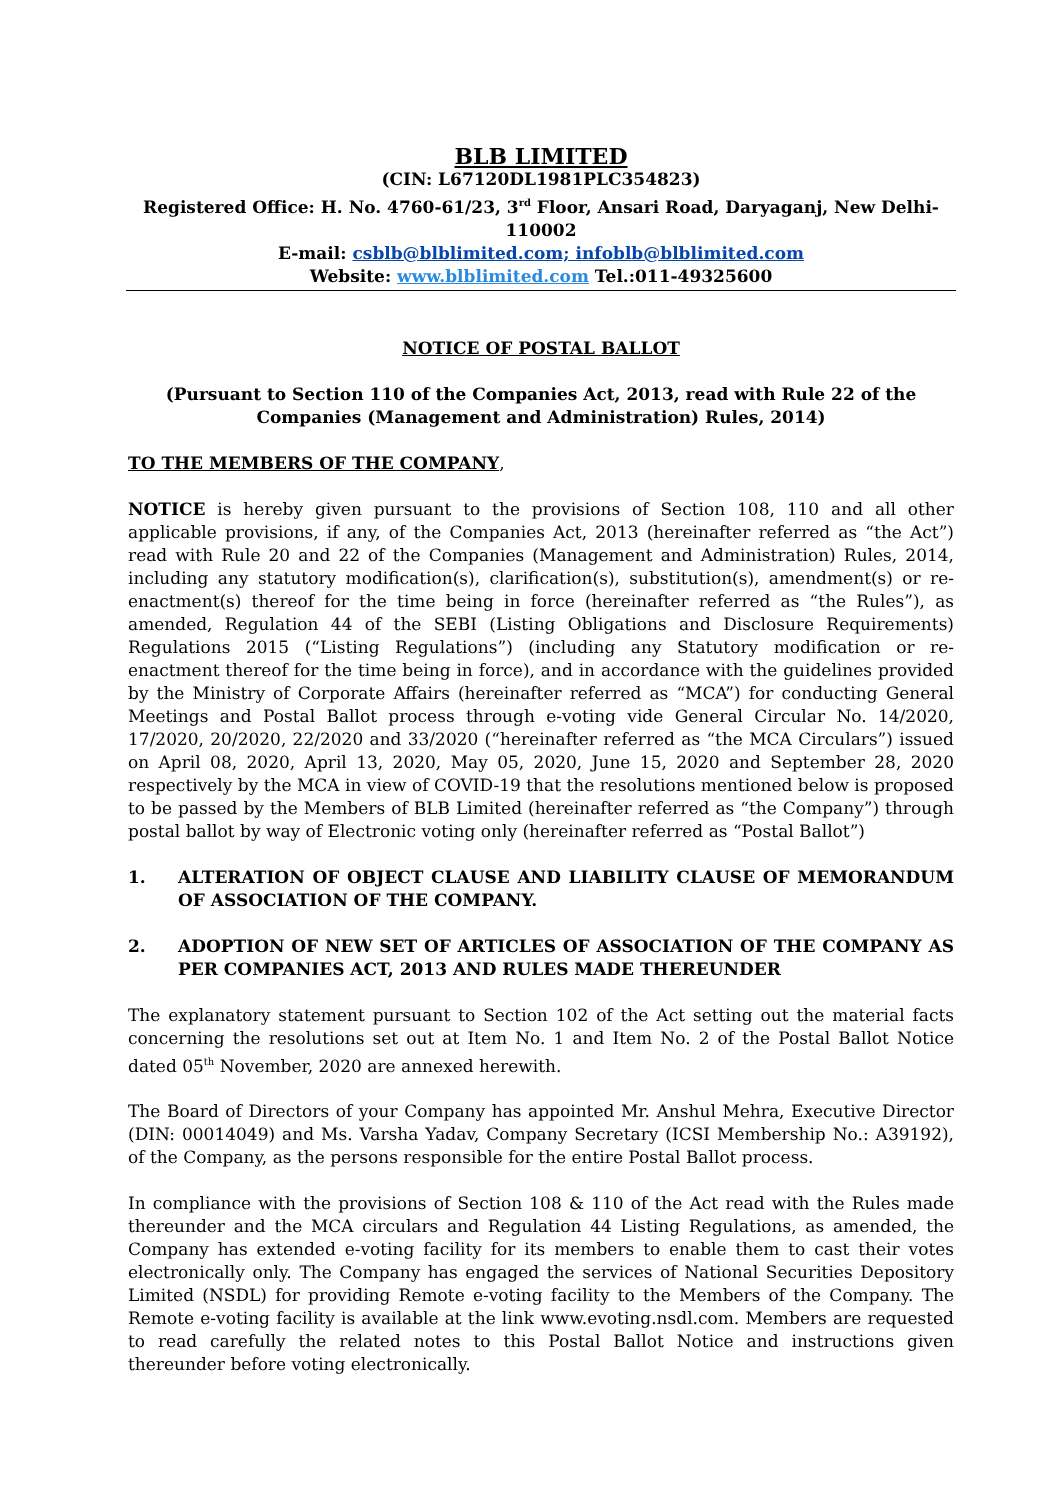BLB LIMITED
(CIN: L67120DL1981PLC354823)
Registered Office: H. No. 4760-61/23, 3<sup>rd</sup> Floor, Ansari Road, Daryaganj, New Delhi- 110002
E-mail: csblb@blblimited.com; infoblb@blblimited.com
Website: www.blblimited.com Tel.:011-49325600
NOTICE OF POSTAL BALLOT
(Pursuant to Section 110 of the Companies Act, 2013, read with Rule 22 of the Companies (Management and Administration) Rules, 2014)
TO THE MEMBERS OF THE COMPANY,
NOTICE is hereby given pursuant to the provisions of Section 108, 110 and all other applicable provisions, if any, of the Companies Act, 2013 (hereinafter referred as “the Act”) read with Rule 20 and 22 of the Companies (Management and Administration) Rules, 2014, including any statutory modification(s), clarification(s), substitution(s), amendment(s) or re-enactment(s) thereof for the time being in force (hereinafter referred as “the Rules”), as amended, Regulation 44 of the SEBI (Listing Obligations and Disclosure Requirements) Regulations 2015 (“Listing Regulations”) (including any Statutory modification or re-enactment thereof for the time being in force), and in accordance with the guidelines provided by the Ministry of Corporate Affairs (hereinafter referred as “MCA”) for conducting General Meetings and Postal Ballot process through e-voting vide General Circular No. 14/2020, 17/2020, 20/2020, 22/2020 and 33/2020 (“hereinafter referred as “the MCA Circulars”) issued on April 08, 2020, April 13, 2020, May 05, 2020, June 15, 2020 and September 28, 2020 respectively by the MCA in view of COVID-19 that the resolutions mentioned below is proposed to be passed by the Members of BLB Limited (hereinafter referred as “the Company”) through postal ballot by way of Electronic voting only (hereinafter referred as “Postal Ballot”)
1. ALTERATION OF OBJECT CLAUSE AND LIABILITY CLAUSE OF MEMORANDUM OF ASSOCIATION OF THE COMPANY.
2. ADOPTION OF NEW SET OF ARTICLES OF ASSOCIATION OF THE COMPANY AS PER COMPANIES ACT, 2013 AND RULES MADE THEREUNDER
The explanatory statement pursuant to Section 102 of the Act setting out the material facts concerning the resolutions set out at Item No. 1 and Item No. 2 of the Postal Ballot Notice dated 05<sup>th</sup> November, 2020 are annexed herewith.
The Board of Directors of your Company has appointed Mr. Anshul Mehra, Executive Director (DIN: 00014049) and Ms. Varsha Yadav, Company Secretary (ICSI Membership No.: A39192), of the Company, as the persons responsible for the entire Postal Ballot process.
In compliance with the provisions of Section 108 & 110 of the Act read with the Rules made thereunder and the MCA circulars and Regulation 44 Listing Regulations, as amended, the Company has extended e-voting facility for its members to enable them to cast their votes electronically only. The Company has engaged the services of National Securities Depository Limited (NSDL) for providing Remote e-voting facility to the Members of the Company. The Remote e-voting facility is available at the link www.evoting.nsdl.com. Members are requested to read carefully the related notes to this Postal Ballot Notice and instructions given thereunder before voting electronically.